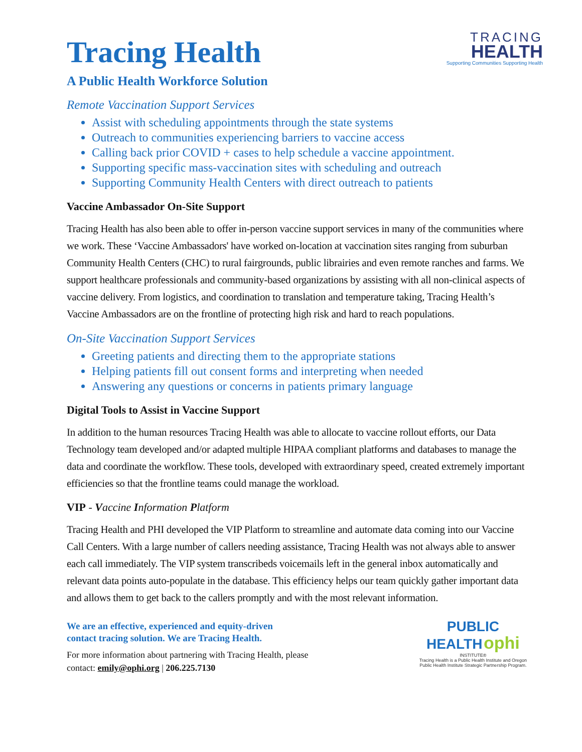TRACING
HEALTH
Supporting Communities Supporting Health
Tracing Health
A Public Health Workforce Solution
Remote Vaccination Support Services
Assist with scheduling appointments through the state systems
Outreach to communities experiencing barriers to vaccine access
Calling back prior COVID + cases to help schedule a vaccine appointment.
Supporting specific mass-vaccination sites with scheduling and outreach
Supporting Community Health Centers with direct outreach to patients
Vaccine Ambassador On-Site Support
Tracing Health has also been able to offer in-person vaccine support services in many of the communities where we work. These ‘Vaccine Ambassadors' have worked on-location at vaccination sites ranging from suburban Community Health Centers (CHC) to rural fairgrounds, public librairies and even remote ranches and farms. We support healthcare professionals and community-based organizations by assisting with all non-clinical aspects of vaccine delivery. From logistics, and coordination to translation and temperature taking, Tracing Health’s Vaccine Ambassadors are on the frontline of protecting high risk and hard to reach populations.
On-Site Vaccination Support Services
Greeting patients and directing them to the appropriate stations
Helping patients fill out consent forms and interpreting when needed
Answering any questions or concerns in patients primary language
Digital Tools to Assist in Vaccine Support
In addition to the human resources Tracing Health was able to allocate to vaccine rollout efforts, our Data Technology team developed and/or adapted multiple HIPAA compliant platforms and databases to manage the data and coordinate the workflow. These tools, developed with extraordinary speed, created extremely important efficiencies so that the frontline teams could manage the workload.
VIP - Vaccine Information Platform
Tracing Health and PHI developed the VIP Platform to streamline and automate data coming into our Vaccine Call Centers. With a large number of callers needing assistance, Tracing Health was not always able to answer each call immediately. The VIP system transcribeds voicemails left in the general inbox automatically and relevant data points auto-populate in the database. This efficiency helps our team quickly gather important data and allows them to get back to the callers promptly and with the most relevant information.
We are an effective, experienced and equity-driven
contact tracing solution. We are Tracing Health.
For more information about partnering with Tracing Health, please
contact: emily@ophi.org | 206.225.7130
PUBLIC
HEALTH ophi
INSTITUTE®
Tracing Health is a Public Health Institute and Oregon
Public Health Institute Strategic Partnership Program.